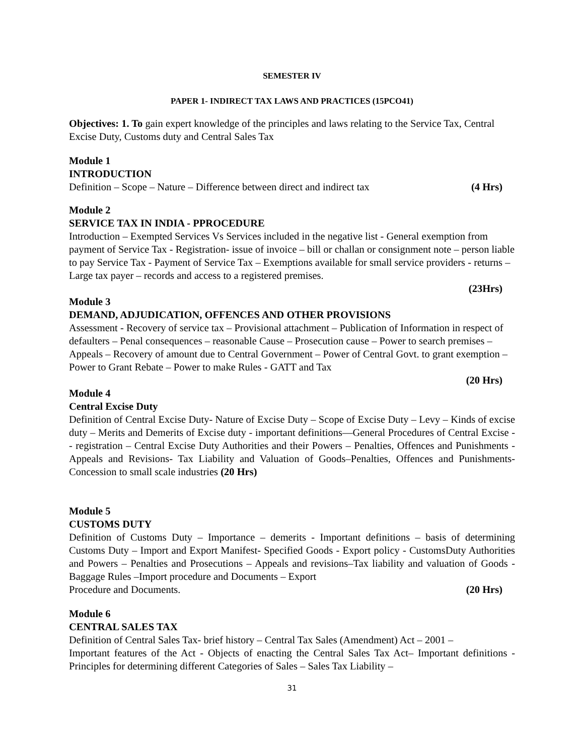SEMESTER IV
PAPER 1- INDIRECT TAX LAWS AND PRACTICES (15PCO41)
Objectives: 1. To gain expert knowledge of the principles and laws relating to the Service Tax, Central Excise Duty, Customs duty and Central Sales Tax
Module 1
INTRODUCTION
Definition – Scope – Nature – Difference between direct and indirect tax (4 Hrs)
Module 2
SERVICE TAX IN INDIA - PPROCEDURE
Introduction – Exempted Services Vs Services included in the negative list - General exemption from payment of Service Tax - Registration- issue of invoice – bill or challan or consignment note – person liable to pay Service Tax - Payment of Service Tax – Exemptions available for small service providers - returns – Large tax payer – records and access to a registered premises.
(23Hrs)
Module 3
DEMAND, ADJUDICATION, OFFENCES AND OTHER PROVISIONS
Assessment - Recovery of service tax – Provisional attachment – Publication of Information in respect of defaulters – Penal consequences – reasonable Cause – Prosecution cause – Power to search premises – Appeals – Recovery of amount due to Central Government – Power of Central Govt. to grant exemption – Power to Grant Rebate – Power to make Rules - GATT and Tax
(20 Hrs)
Module 4
Central Excise Duty
Definition of Central Excise Duty- Nature of Excise Duty – Scope of Excise Duty – Levy – Kinds of excise duty – Merits and Demerits of Excise duty - important definitions—General Procedures of Central Excise -- registration – Central Excise Duty Authorities and their Powers – Penalties, Offences and Punishments - Appeals and Revisions- Tax Liability and Valuation of Goods–Penalties, Offences and Punishments-Concession to small scale industries (20 Hrs)
Module 5
CUSTOMS DUTY
Definition of Customs Duty – Importance – demerits - Important definitions – basis of determining Customs Duty – Import and Export Manifest- Specified Goods - Export policy - CustomsDuty Authorities and Powers – Penalties and Prosecutions – Appeals and revisions–Tax liability and valuation of Goods - Baggage Rules –Import procedure and Documents – Export
Procedure and Documents. (20 Hrs)
Module 6
CENTRAL SALES TAX
Definition of Central Sales Tax- brief history – Central Tax Sales (Amendment) Act – 2001 –
Important features of the Act - Objects of enacting the Central Sales Tax Act– Important definitions - Principles for determining different Categories of Sales – Sales Tax Liability –
31